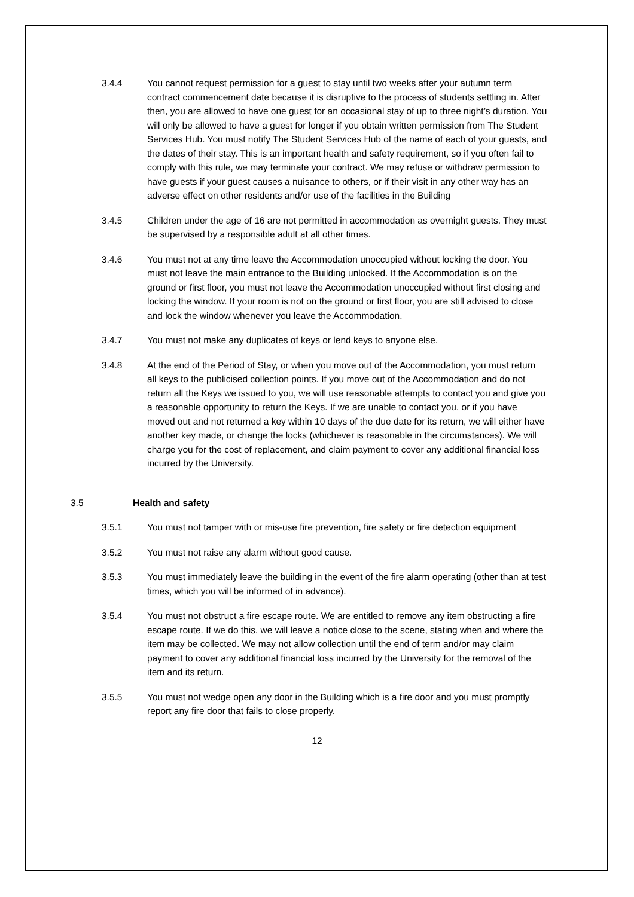3.4.4 You cannot request permission for a guest to stay until two weeks after your autumn term contract commencement date because it is disruptive to the process of students settling in. After then, you are allowed to have one guest for an occasional stay of up to three night’s duration. You will only be allowed to have a guest for longer if you obtain written permission from The Student Services Hub. You must notify The Student Services Hub of the name of each of your guests, and the dates of their stay. This is an important health and safety requirement, so if you often fail to comply with this rule, we may terminate your contract. We may refuse or withdraw permission to have guests if your guest causes a nuisance to others, or if their visit in any other way has an adverse effect on other residents and/or use of the facilities in the Building
3.4.5 Children under the age of 16 are not permitted in accommodation as overnight guests. They must be supervised by a responsible adult at all other times.
3.4.6 You must not at any time leave the Accommodation unoccupied without locking the door. You must not leave the main entrance to the Building unlocked. If the Accommodation is on the ground or first floor, you must not leave the Accommodation unoccupied without first closing and locking the window. If your room is not on the ground or first floor, you are still advised to close and lock the window whenever you leave the Accommodation.
3.4.7 You must not make any duplicates of keys or lend keys to anyone else.
3.4.8 At the end of the Period of Stay, or when you move out of the Accommodation, you must return all keys to the publicised collection points. If you move out of the Accommodation and do not return all the Keys we issued to you, we will use reasonable attempts to contact you and give you a reasonable opportunity to return the Keys. If we are unable to contact you, or if you have moved out and not returned a key within 10 days of the due date for its return, we will either have another key made, or change the locks (whichever is reasonable in the circumstances). We will charge you for the cost of replacement, and claim payment to cover any additional financial loss incurred by the University.
3.5 Health and safety
3.5.1 You must not tamper with or mis-use fire prevention, fire safety or fire detection equipment
3.5.2 You must not raise any alarm without good cause.
3.5.3 You must immediately leave the building in the event of the fire alarm operating (other than at test times, which you will be informed of in advance).
3.5.4 You must not obstruct a fire escape route. We are entitled to remove any item obstructing a fire escape route. If we do this, we will leave a notice close to the scene, stating when and where the item may be collected. We may not allow collection until the end of term and/or may claim payment to cover any additional financial loss incurred by the University for the removal of the item and its return.
3.5.5 You must not wedge open any door in the Building which is a fire door and you must promptly report any fire door that fails to close properly.
12